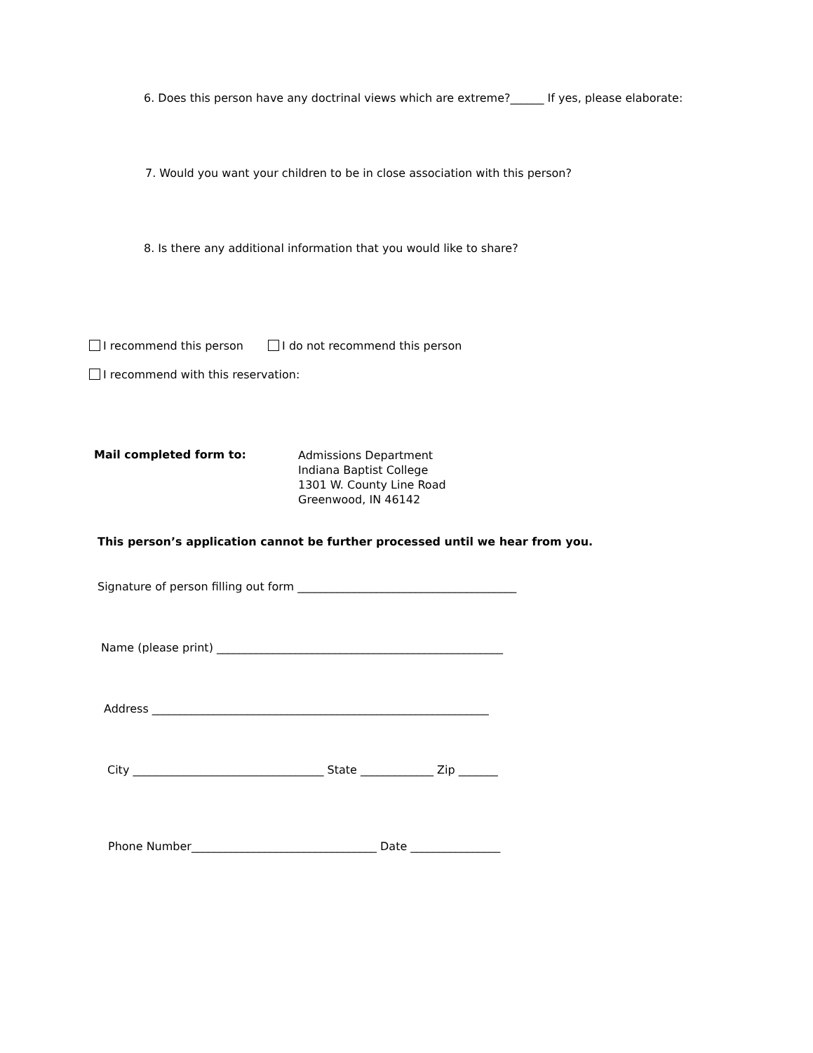6. Does this person have any doctrinal views which are extreme?______ If yes, please elaborate:
7. Would you want your children to be in close association with this person?
8. Is there any additional information that you would like to share?
I recommend this person I do not recommend this person
I recommend with this reservation:
Mail completed form to:
Admissions Department
Indiana Baptist College
1301 W. County Line Road
Greenwood, IN 46142
This person’s application cannot be further processed until we hear from you.
Signature of person filling out form _______________________________________
Name (please print) ___________________________________________________
Address ____________________________________________________________
City __________________________________ State _____________ Zip _______
Phone Number_________________________________ Date ________________